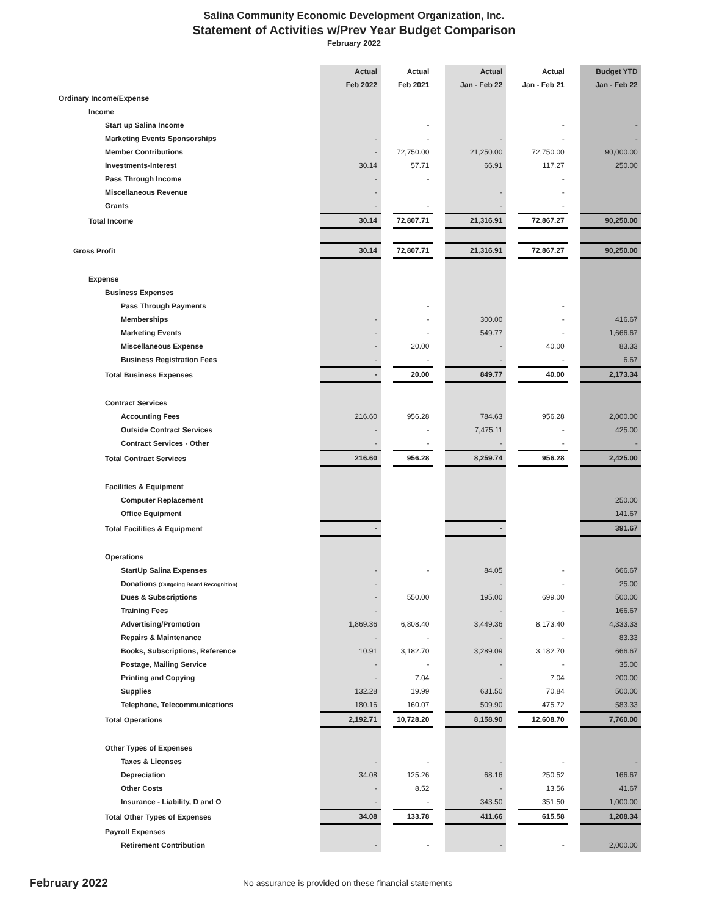Salina Community Economic Development Organization, Inc.
Statement of Activities w/Prev Year Budget Comparison
February 2022
| | Actual | Actual | Actual | Actual | Budget YTD |
| --- | --- | --- | --- | --- | --- |
| | Feb 2022 | Feb 2021 | Jan - Feb 22 | Jan - Feb 21 | Jan - Feb 22 |
| Ordinary Income/Expense | | | | | |
| Income | | | | | |
| Start up Salina Income | | - | | - | - |
| Marketing Events Sponsorships | - | - | - | - | - |
| Member Contributions | - | 72,750.00 | 21,250.00 | 72,750.00 | 90,000.00 |
| Investments-Interest | 30.14 | 57.71 | 66.91 | 117.27 | 250.00 |
| Pass Through Income | - | - | | - | |
| Miscellaneous Revenue | - | | - | - | |
| Grants | - | - | - | - | |
| Total Income | 30.14 | 72,807.71 | 21,316.91 | 72,867.27 | 90,250.00 |
| Gross Profit | 30.14 | 72,807.71 | 21,316.91 | 72,867.27 | 90,250.00 |
| Expense | | | | | |
| Business Expenses | | | | | |
| Pass Through Payments | | - | | - | |
| Memberships | - | - | 300.00 | - | 416.67 |
| Marketing Events | - | - | 549.77 | - | 1,666.67 |
| Miscellaneous Expense | - | 20.00 | - | 40.00 | 83.33 |
| Business Registration Fees | - | - | - | - | 6.67 |
| Total Business Expenses | - | 20.00 | 849.77 | 40.00 | 2,173.34 |
| Contract Services | | | | | |
| Accounting Fees | 216.60 | 956.28 | 784.63 | 956.28 | 2,000.00 |
| Outside Contract Services | - | - | 7,475.11 | - | 425.00 |
| Contract Services - Other | - | - | - | - | - |
| Total Contract Services | 216.60 | 956.28 | 8,259.74 | 956.28 | 2,425.00 |
| Facilities & Equipment | | | | | |
| Computer Replacement | | | | | 250.00 |
| Office Equipment | | | | | 141.67 |
| Total Facilities & Equipment | - | | - | | 391.67 |
| Operations | | | | | |
| StartUp Salina Expenses | - | - | 84.05 | - | 666.67 |
| Donations (Outgoing Board Recognition) | - | | - | - | 25.00 |
| Dues & Subscriptions | - | 550.00 | 195.00 | 699.00 | 500.00 |
| Training Fees | - | | - | - | 166.67 |
| Advertising/Promotion | 1,869.36 | 6,808.40 | 3,449.36 | 8,173.40 | 4,333.33 |
| Repairs & Maintenance | - | - | - | - | 83.33 |
| Books, Subscriptions, Reference | 10.91 | 3,182.70 | 3,289.09 | 3,182.70 | 666.67 |
| Postage, Mailing Service | - | - | - | - | 35.00 |
| Printing and Copying | - | 7.04 | - | 7.04 | 200.00 |
| Supplies | 132.28 | 19.99 | 631.50 | 70.84 | 500.00 |
| Telephone, Telecommunications | 180.16 | 160.07 | 509.90 | 475.72 | 583.33 |
| Total Operations | 2,192.71 | 10,728.20 | 8,158.90 | 12,608.70 | 7,760.00 |
| Other Types of Expenses | | | | | |
| Taxes & Licenses | - | - | - | - | - |
| Depreciation | 34.08 | 125.26 | 68.16 | 250.52 | 166.67 |
| Other Costs | - | 8.52 | - | 13.56 | 41.67 |
| Insurance - Liability, D and O | - | - | 343.50 | 351.50 | 1,000.00 |
| Total Other Types of Expenses | 34.08 | 133.78 | 411.66 | 615.58 | 1,208.34 |
| Payroll Expenses | | | | | |
| Retirement Contribution | - | - | - | - | 2,000.00 |
February 2022 No assurance is provided on these financial statements